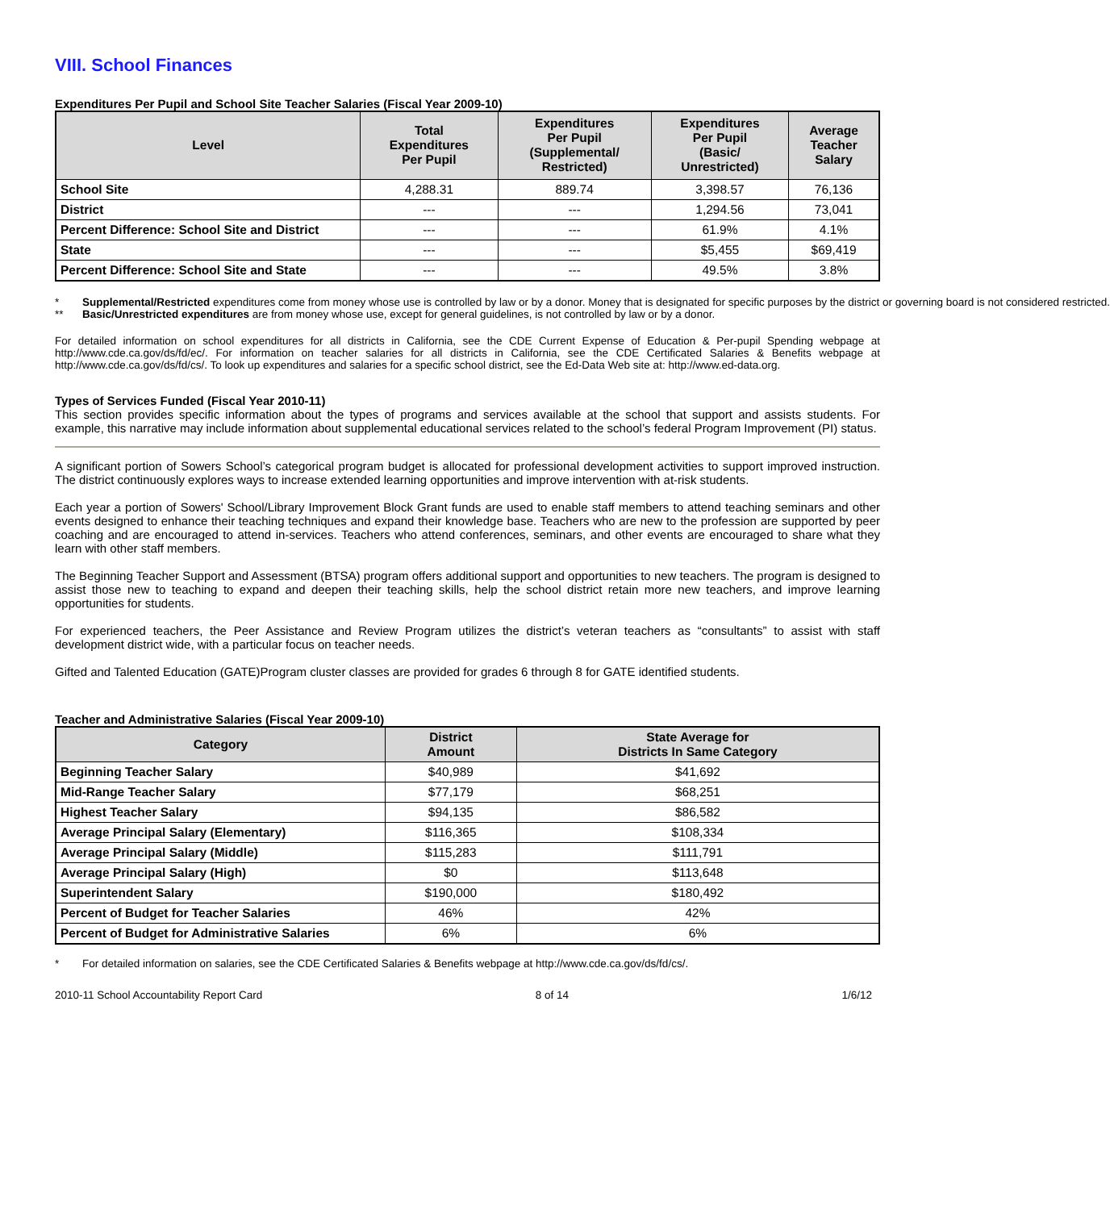VIII. School Finances
Expenditures Per Pupil and School Site Teacher Salaries (Fiscal Year 2009-10)
| Level | Total Expenditures Per Pupil | Expenditures Per Pupil (Supplemental/ Restricted) | Expenditures Per Pupil (Basic/ Unrestricted) | Average Teacher Salary |
| --- | --- | --- | --- | --- |
| School Site | 4,288.31 | 889.74 | 3,398.57 | 76,136 |
| District | --- | --- | 1,294.56 | 73,041 |
| Percent Difference: School Site and District | --- | --- | 61.9% | 4.1% |
| State | --- | --- | $5,455 | $69,419 |
| Percent Difference: School Site and State | --- | --- | 49.5% | 3.8% |
* Supplemental/Restricted expenditures come from money whose use is controlled by law or by a donor. Money that is designated for specific purposes by the district or governing board is not considered restricted.
** Basic/Unrestricted expenditures are from money whose use, except for general guidelines, is not controlled by law or by a donor.
For detailed information on school expenditures for all districts in California, see the CDE Current Expense of Education & Per-pupil Spending webpage at http://www.cde.ca.gov/ds/fd/ec/. For information on teacher salaries for all districts in California, see the CDE Certificated Salaries & Benefits webpage at http://www.cde.ca.gov/ds/fd/cs/. To look up expenditures and salaries for a specific school district, see the Ed-Data Web site at: http://www.ed-data.org.
Types of Services Funded (Fiscal Year 2010-11)
This section provides specific information about the types of programs and services available at the school that support and assists students. For example, this narrative may include information about supplemental educational services related to the school’s federal Program Improvement (PI) status.
A significant portion of Sowers School’s categorical program budget is allocated for professional development activities to support improved instruction. The district continuously explores ways to increase extended learning opportunities and improve intervention with at-risk students.
Each year a portion of Sowers' School/Library Improvement Block Grant funds are used to enable staff members to attend teaching seminars and other events designed to enhance their teaching techniques and expand their knowledge base. Teachers who are new to the profession are supported by peer coaching and are encouraged to attend in-services. Teachers who attend conferences, seminars, and other events are encouraged to share what they learn with other staff members.
The Beginning Teacher Support and Assessment (BTSA) program offers additional support and opportunities to new teachers. The program is designed to assist those new to teaching to expand and deepen their teaching skills, help the school district retain more new teachers, and improve learning opportunities for students.
For experienced teachers, the Peer Assistance and Review Program utilizes the district’s veteran teachers as “consultants” to assist with staff development district wide, with a particular focus on teacher needs.
Gifted and Talented Education (GATE)Program cluster classes are provided for grades 6 through 8 for GATE identified students.
Teacher and Administrative Salaries (Fiscal Year 2009-10)
| Category | District Amount | State Average for Districts In Same Category |
| --- | --- | --- |
| Beginning Teacher Salary | $40,989 | $41,692 |
| Mid-Range Teacher Salary | $77,179 | $68,251 |
| Highest Teacher Salary | $94,135 | $86,582 |
| Average Principal Salary (Elementary) | $116,365 | $108,334 |
| Average Principal Salary (Middle) | $115,283 | $111,791 |
| Average Principal Salary (High) | $0 | $113,648 |
| Superintendent Salary | $190,000 | $180,492 |
| Percent of Budget for Teacher Salaries | 46% | 42% |
| Percent of Budget for Administrative Salaries | 6% | 6% |
* For detailed information on salaries, see the CDE Certificated Salaries & Benefits webpage at http://www.cde.ca.gov/ds/fd/cs/.
2010-11 School Accountability Report Card 8 of 14 1/6/12